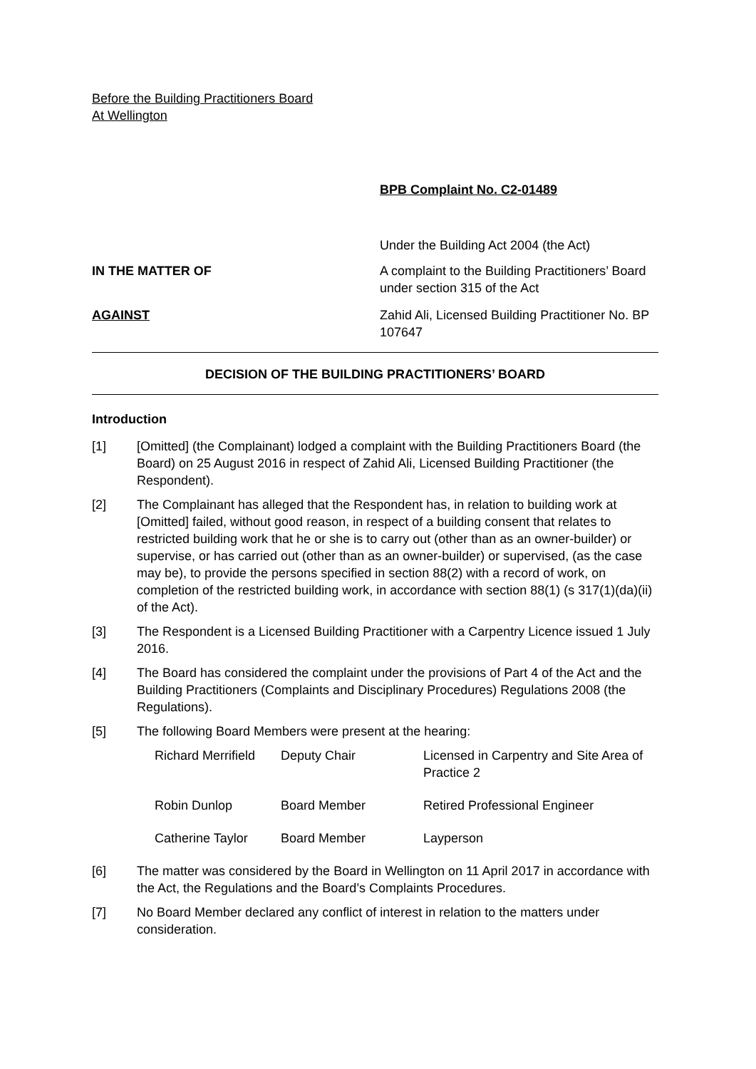Before the Building Practitioners Board
At Wellington
BPB Complaint No. C2-01489
Under the Building Act 2004 (the Act)
IN THE MATTER OF A complaint to the Building Practitioners’ Board under section 315 of the Act
AGAINST Zahid Ali, Licensed Building Practitioner No. BP 107647
DECISION OF THE BUILDING PRACTITIONERS’ BOARD
Introduction
[1] [Omitted] (the Complainant) lodged a complaint with the Building Practitioners Board (the Board) on 25 August 2016 in respect of Zahid Ali, Licensed Building Practitioner (the Respondent).
[2] The Complainant has alleged that the Respondent has, in relation to building work at [Omitted] failed, without good reason, in respect of a building consent that relates to restricted building work that he or she is to carry out (other than as an owner-builder) or supervise, or has carried out (other than as an owner-builder) or supervised, (as the case may be), to provide the persons specified in section 88(2) with a record of work, on completion of the restricted building work, in accordance with section 88(1) (s 317(1)(da)(ii) of the Act).
[3] The Respondent is a Licensed Building Practitioner with a Carpentry Licence issued 1 July 2016.
[4] The Board has considered the complaint under the provisions of Part 4 of the Act and the Building Practitioners (Complaints and Disciplinary Procedures) Regulations 2008 (the Regulations).
[5] The following Board Members were present at the hearing:
| Richard Merrifield | Deputy Chair | Licensed in Carpentry and Site Area of Practice 2 |
| Robin Dunlop | Board Member | Retired Professional Engineer |
| Catherine Taylor | Board Member | Layperson |
[6] The matter was considered by the Board in Wellington on 11 April 2017 in accordance with the Act, the Regulations and the Board’s Complaints Procedures.
[7] No Board Member declared any conflict of interest in relation to the matters under consideration.